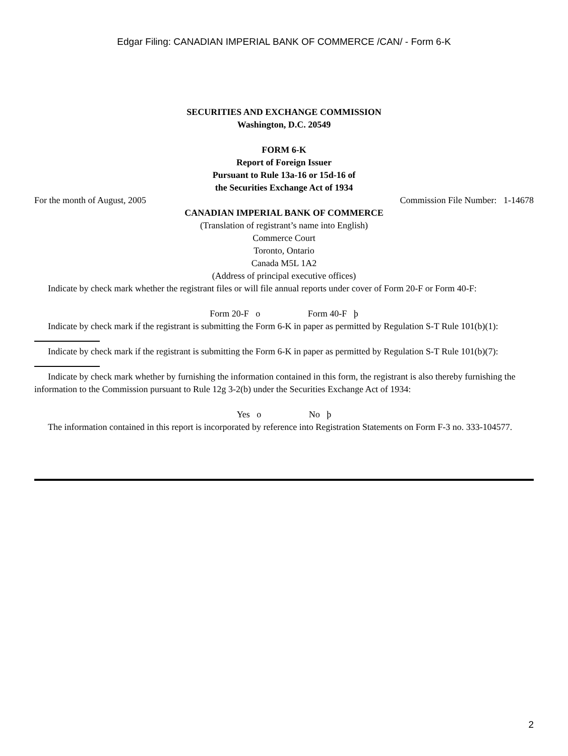Edgar Filing: CANADIAN IMPERIAL BANK OF COMMERCE /CAN/ - Form 6-K
SECURITIES AND EXCHANGE COMMISSION
Washington, D.C. 20549
FORM 6-K
Report of Foreign Issuer
Pursuant to Rule 13a-16 or 15d-16 of
the Securities Exchange Act of 1934
For the month of August, 2005 Commission File Number: 1-14678
CANADIAN IMPERIAL BANK OF COMMERCE
(Translation of registrant’s name into English)
Commerce Court
Toronto, Ontario
Canada M5L 1A2
(Address of principal executive offices)
Indicate by check mark whether the registrant files or will file annual reports under cover of Form 20-F or Form 40-F:
Form 20-F o Form 40-F þ
Indicate by check mark if the registrant is submitting the Form 6-K in paper as permitted by Regulation S-T Rule 101(b)(1):
Indicate by check mark if the registrant is submitting the Form 6-K in paper as permitted by Regulation S-T Rule 101(b)(7):
Indicate by check mark whether by furnishing the information contained in this form, the registrant is also thereby furnishing the information to the Commission pursuant to Rule 12g 3-2(b) under the Securities Exchange Act of 1934:
Yes o No þ
The information contained in this report is incorporated by reference into Registration Statements on Form F-3 no. 333-104577.
2